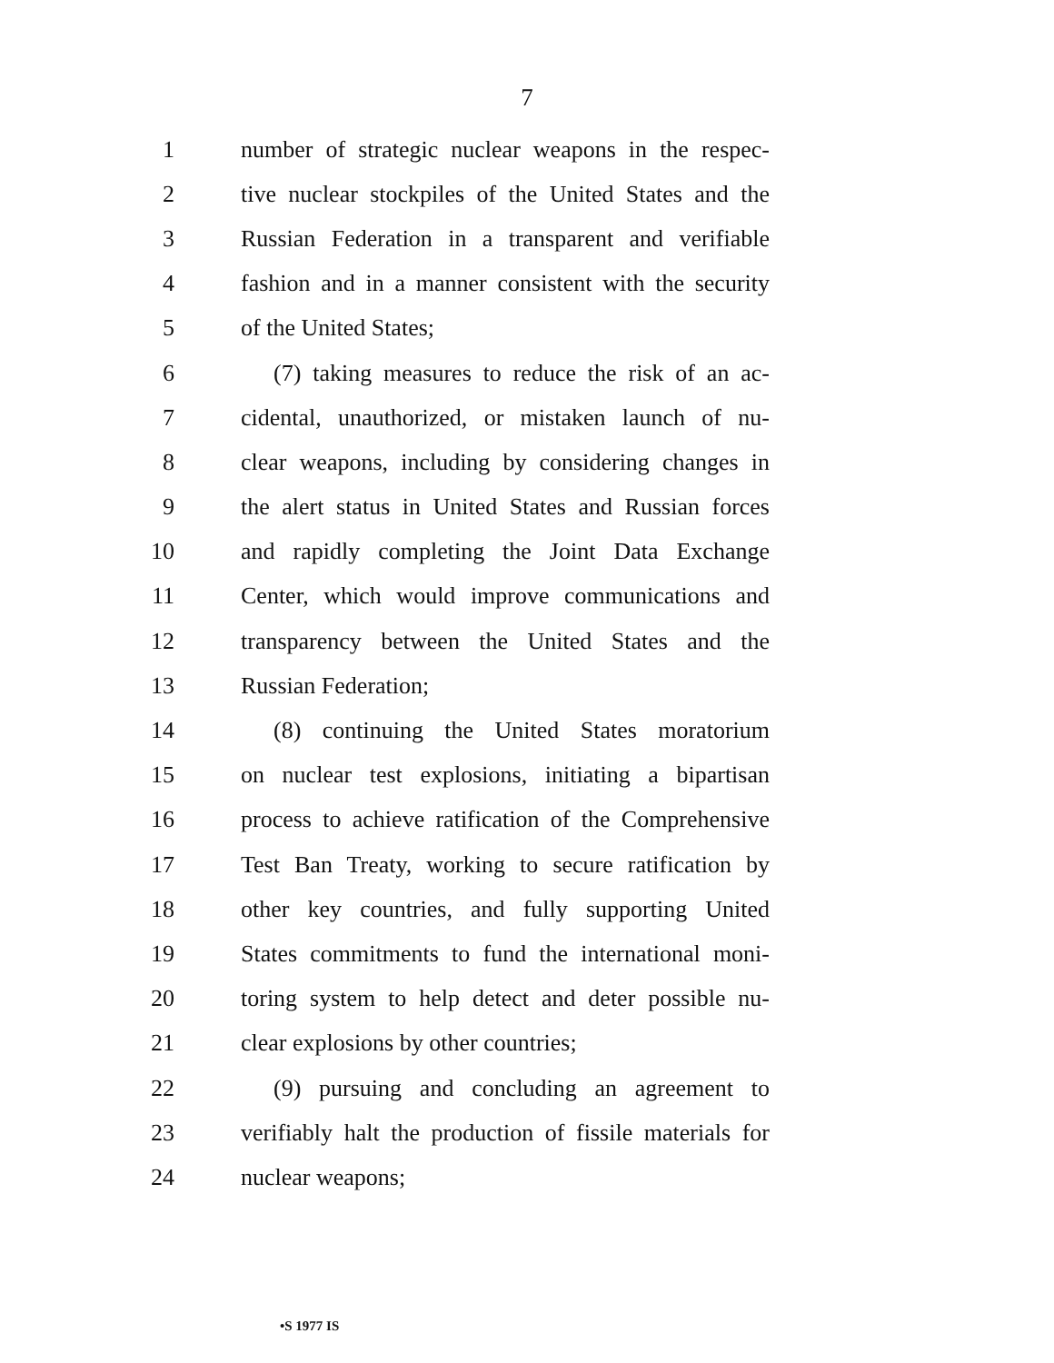7
1 number of strategic nuclear weapons in the respec-
2 tive nuclear stockpiles of the United States and the
3 Russian Federation in a transparent and verifiable
4 fashion and in a manner consistent with the security
5 of the United States;
6 (7) taking measures to reduce the risk of an ac-
7 cidental, unauthorized, or mistaken launch of nu-
8 clear weapons, including by considering changes in
9 the alert status in United States and Russian forces
10 and rapidly completing the Joint Data Exchange
11 Center, which would improve communications and
12 transparency between the United States and the
13 Russian Federation;
14 (8) continuing the United States moratorium
15 on nuclear test explosions, initiating a bipartisan
16 process to achieve ratification of the Comprehensive
17 Test Ban Treaty, working to secure ratification by
18 other key countries, and fully supporting United
19 States commitments to fund the international moni-
20 toring system to help detect and deter possible nu-
21 clear explosions by other countries;
22 (9) pursuing and concluding an agreement to
23 verifiably halt the production of fissile materials for
24 nuclear weapons;
•S 1977 IS